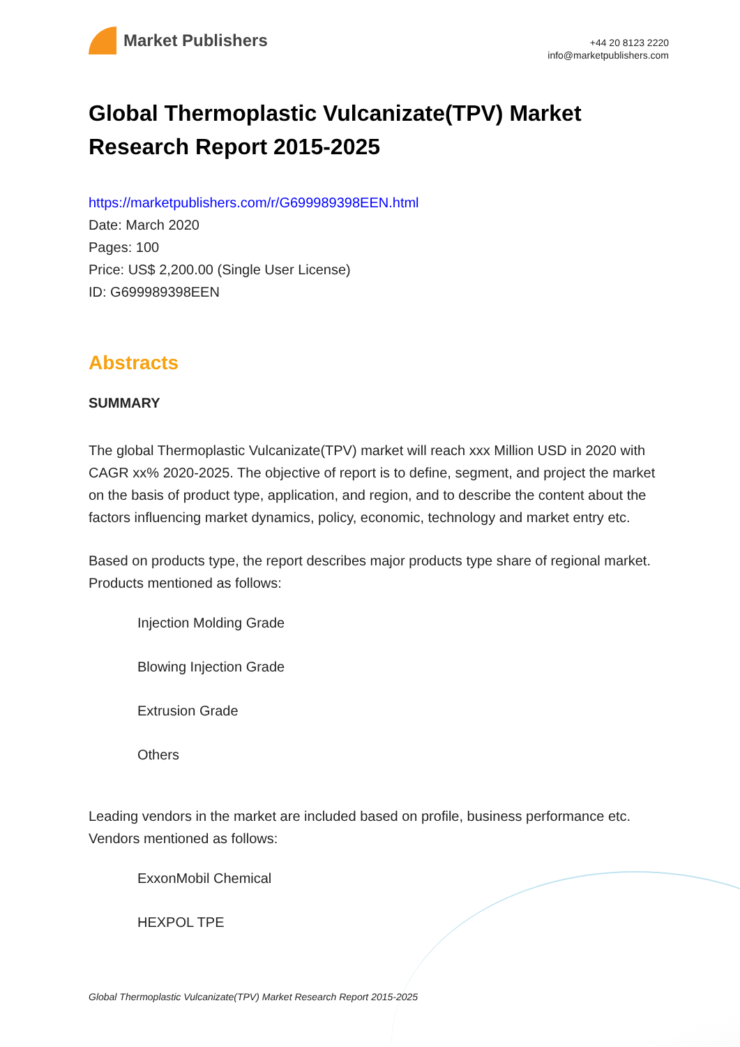Market Publishers
+44 20 8123 2220
info@marketpublishers.com
Global Thermoplastic Vulcanizate(TPV) Market Research Report 2015-2025
https://marketpublishers.com/r/G699989398EEN.html
Date: March 2020
Pages: 100
Price: US$ 2,200.00 (Single User License)
ID: G699989398EEN
Abstracts
SUMMARY
The global Thermoplastic Vulcanizate(TPV) market will reach xxx Million USD in 2020 with CAGR xx% 2020-2025. The objective of report is to define, segment, and project the market on the basis of product type, application, and region, and to describe the content about the factors influencing market dynamics, policy, economic, technology and market entry etc.
Based on products type, the report describes major products type share of regional market. Products mentioned as follows:
Injection Molding Grade
Blowing Injection Grade
Extrusion Grade
Others
Leading vendors in the market are included based on profile, business performance etc. Vendors mentioned as follows:
ExxonMobil Chemical
HEXPOL TPE
Global Thermoplastic Vulcanizate(TPV) Market Research Report 2015-2025